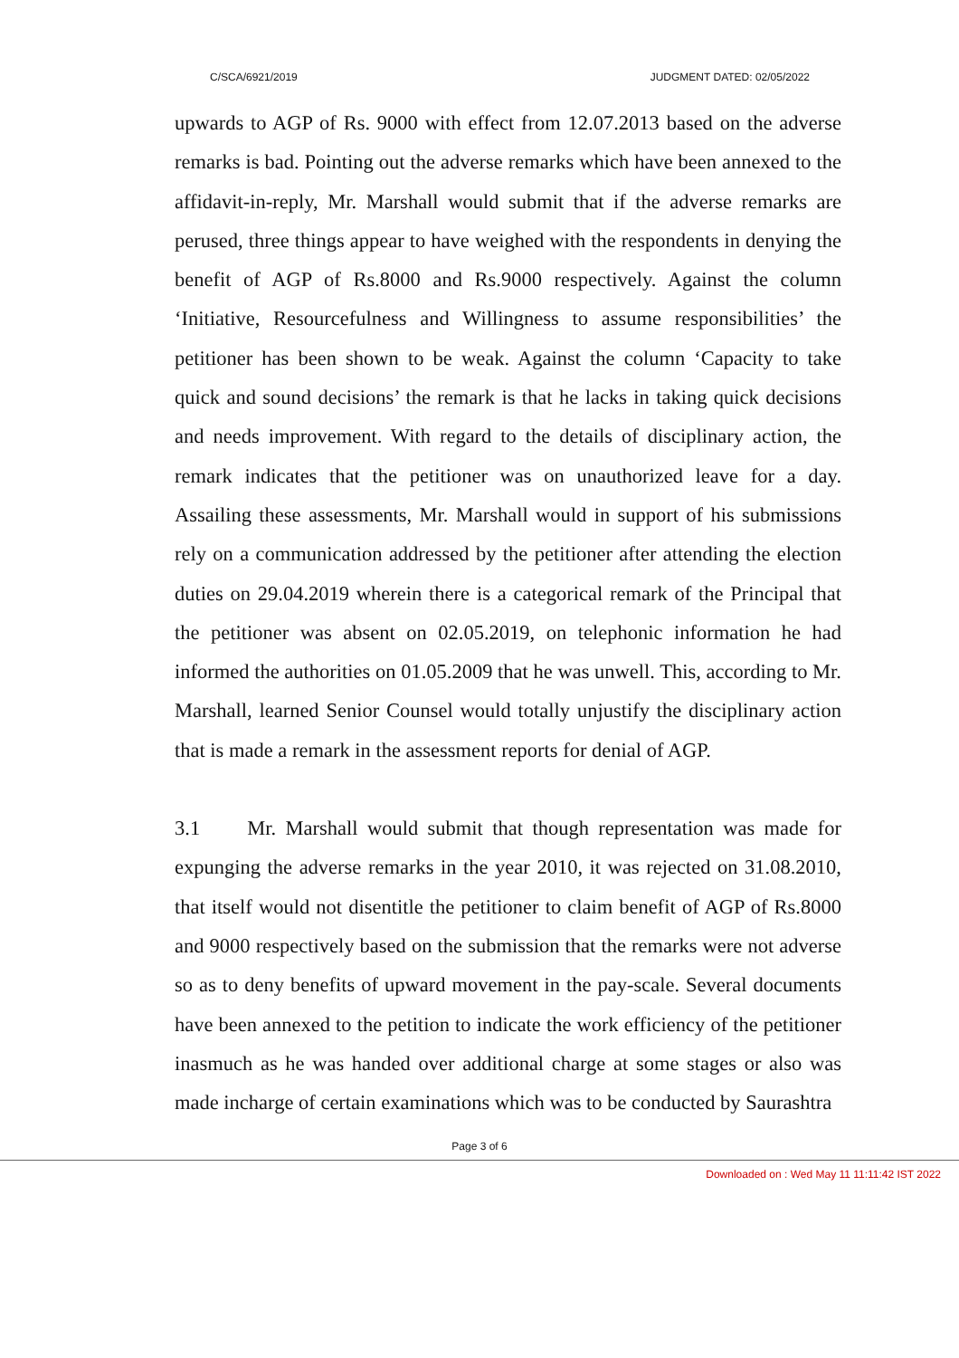C/SCA/6921/2019 JUDGMENT DATED: 02/05/2022
upwards to AGP of Rs. 9000 with effect from 12.07.2013 based on the adverse remarks is bad. Pointing out the adverse remarks which have been annexed to the affidavit-in-reply, Mr. Marshall would submit that if the adverse remarks are perused, three things appear to have weighed with the respondents in denying the benefit of AGP of Rs.8000 and Rs.9000 respectively. Against the column ‘Initiative, Resourcefulness and Willingness to assume responsibilities’ the petitioner has been shown to be weak. Against the column ‘Capacity to take quick and sound decisions’ the remark is that he lacks in taking quick decisions and needs improvement. With regard to the details of disciplinary action, the remark indicates that the petitioner was on unauthorized leave for a day. Assailing these assessments, Mr. Marshall would in support of his submissions rely on a communication addressed by the petitioner after attending the election duties on 29.04.2019 wherein there is a categorical remark of the Principal that the petitioner was absent on 02.05.2019, on telephonic information he had informed the authorities on 01.05.2009 that he was unwell. This, according to Mr. Marshall, learned Senior Counsel would totally unjustify the disciplinary action that is made a remark in the assessment reports for denial of AGP.
3.1 Mr. Marshall would submit that though representation was made for expunging the adverse remarks in the year 2010, it was rejected on 31.08.2010, that itself would not disentitle the petitioner to claim benefit of AGP of Rs.8000 and 9000 respectively based on the submission that the remarks were not adverse so as to deny benefits of upward movement in the pay-scale. Several documents have been annexed to the petition to indicate the work efficiency of the petitioner inasmuch as he was handed over additional charge at some stages or also was made incharge of certain examinations which was to be conducted by Saurashtra
Page 3 of 6
Downloaded on : Wed May 11 11:11:42 IST 2022